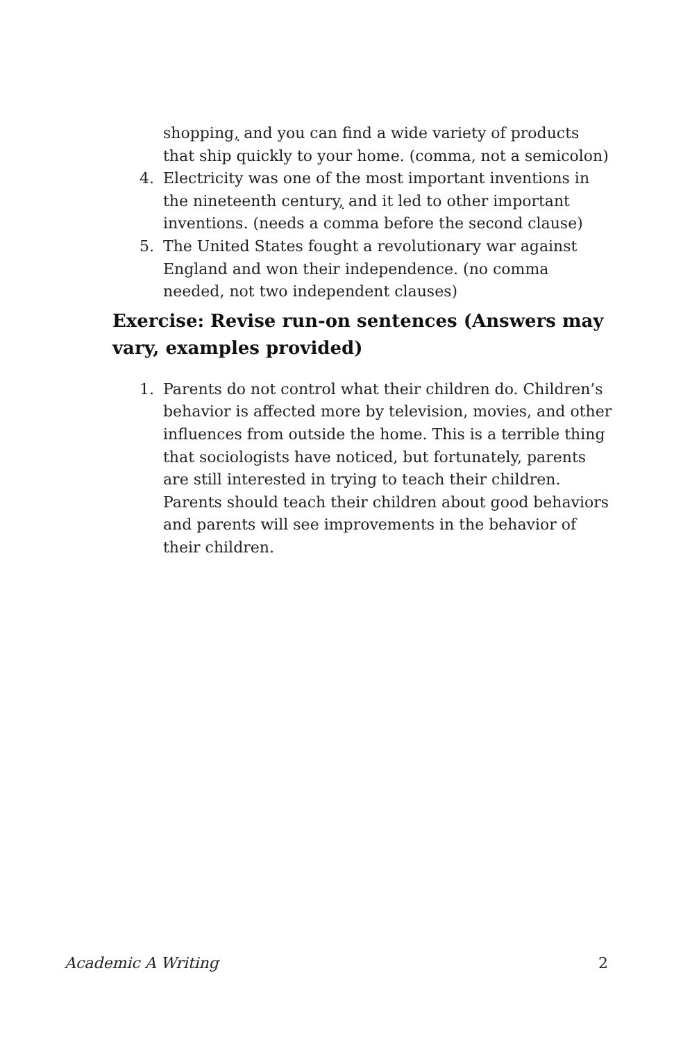shopping, and you can find a wide variety of products that ship quickly to your home. (comma, not a semicolon)
4. Electricity was one of the most important inventions in the nineteenth century, and it led to other important inventions. (needs a comma before the second clause)
5. The United States fought a revolutionary war against England and won their independence. (no comma needed, not two independent clauses)
Exercise: Revise run-on sentences (Answers may vary, examples provided)
1. Parents do not control what their children do. Children’s behavior is affected more by television, movies, and other influences from outside the home. This is a terrible thing that sociologists have noticed, but fortunately, parents are still interested in trying to teach their children. Parents should teach their children about good behaviors and parents will see improvements in the behavior of their children.
Academic A Writing 2